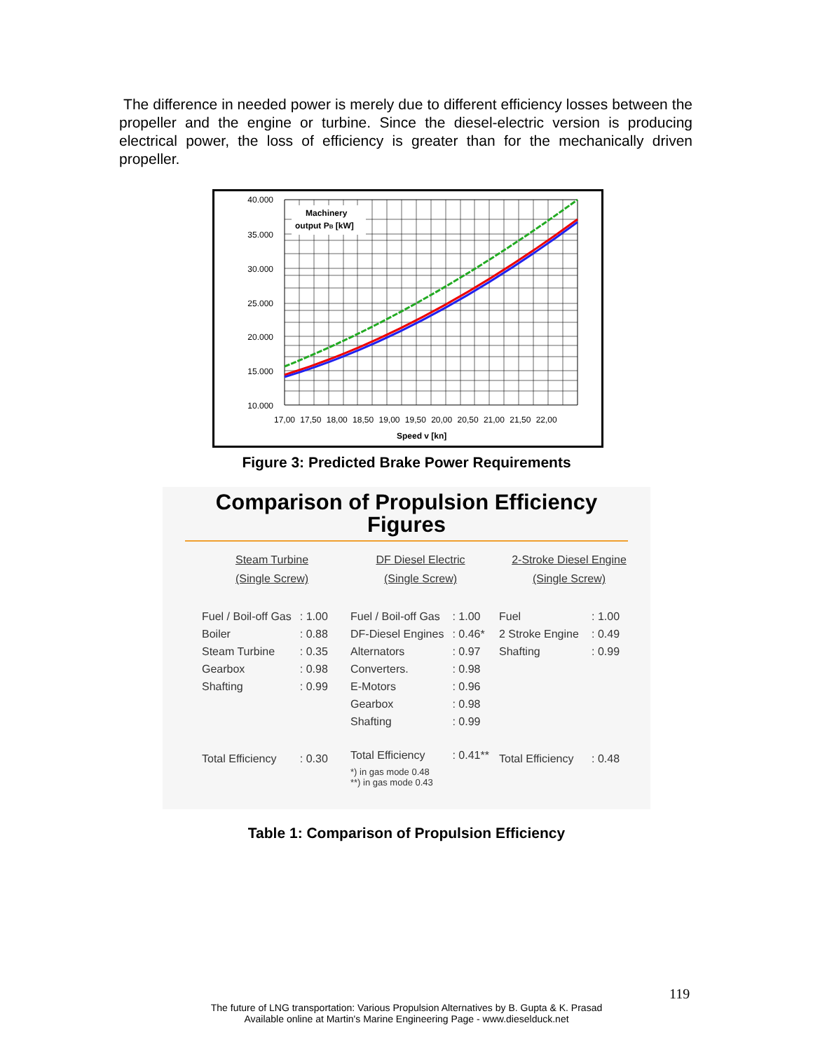The difference in needed power is merely due to different efficiency losses between the propeller and the engine or turbine. Since the diesel-electric version is producing electrical power, the loss of efficiency is greater than for the mechanically driven propeller.
Machinery
output PB [kW]
40.000
35.000
30.000
25.000
20.000
15.000
10.000
17,00 17,50 18,00 18,50 19,00 19,50 20,00 20,50 21,00 21,50 22,00
Speed v [kn]
Figure 3: Predicted Brake Power Requirements
Comparison of Propulsion Efficiency
Figures
Steam Turbine
(Single Screw)
| Fuel / Boil-off Gas | : 1.00 |
| Boiler | : 0.88 |
| Steam Turbine | : 0.35 |
| Gearbox | : 0.98 |
| Shafting | : 0.99 |
| Total Efficiency | : 0.30 |
DF Diesel Electric
(Single Screw)
| Fuel / Boil-off Gas | : 1.00 |
| DF-Diesel Engines | : 0.46* |
| Alternators | : 0.97 |
| Converters. | : 0.98 |
| E-Motors | : 0.96 |
| Gearbox | : 0.98 |
| Shafting | : 0.99 |
| Total Efficiency | : 0.41** |
| *) in gas mode 0.48 **) in gas mode 0.43 | |
2-Stroke Diesel Engine
(Single Screw)
| Fuel | : 1.00 |
| 2 Stroke Engine | : 0.49 |
| Shafting | : 0.99 |
| Total Efficiency | : 0.48 |
Table 1: Comparison of Propulsion Efficiency
119
The future of LNG transportation: Various Propulsion Alternatives by B. Gupta & K. Prasad
Available online at Martin's Marine Engineering Page - www.dieselduck.net